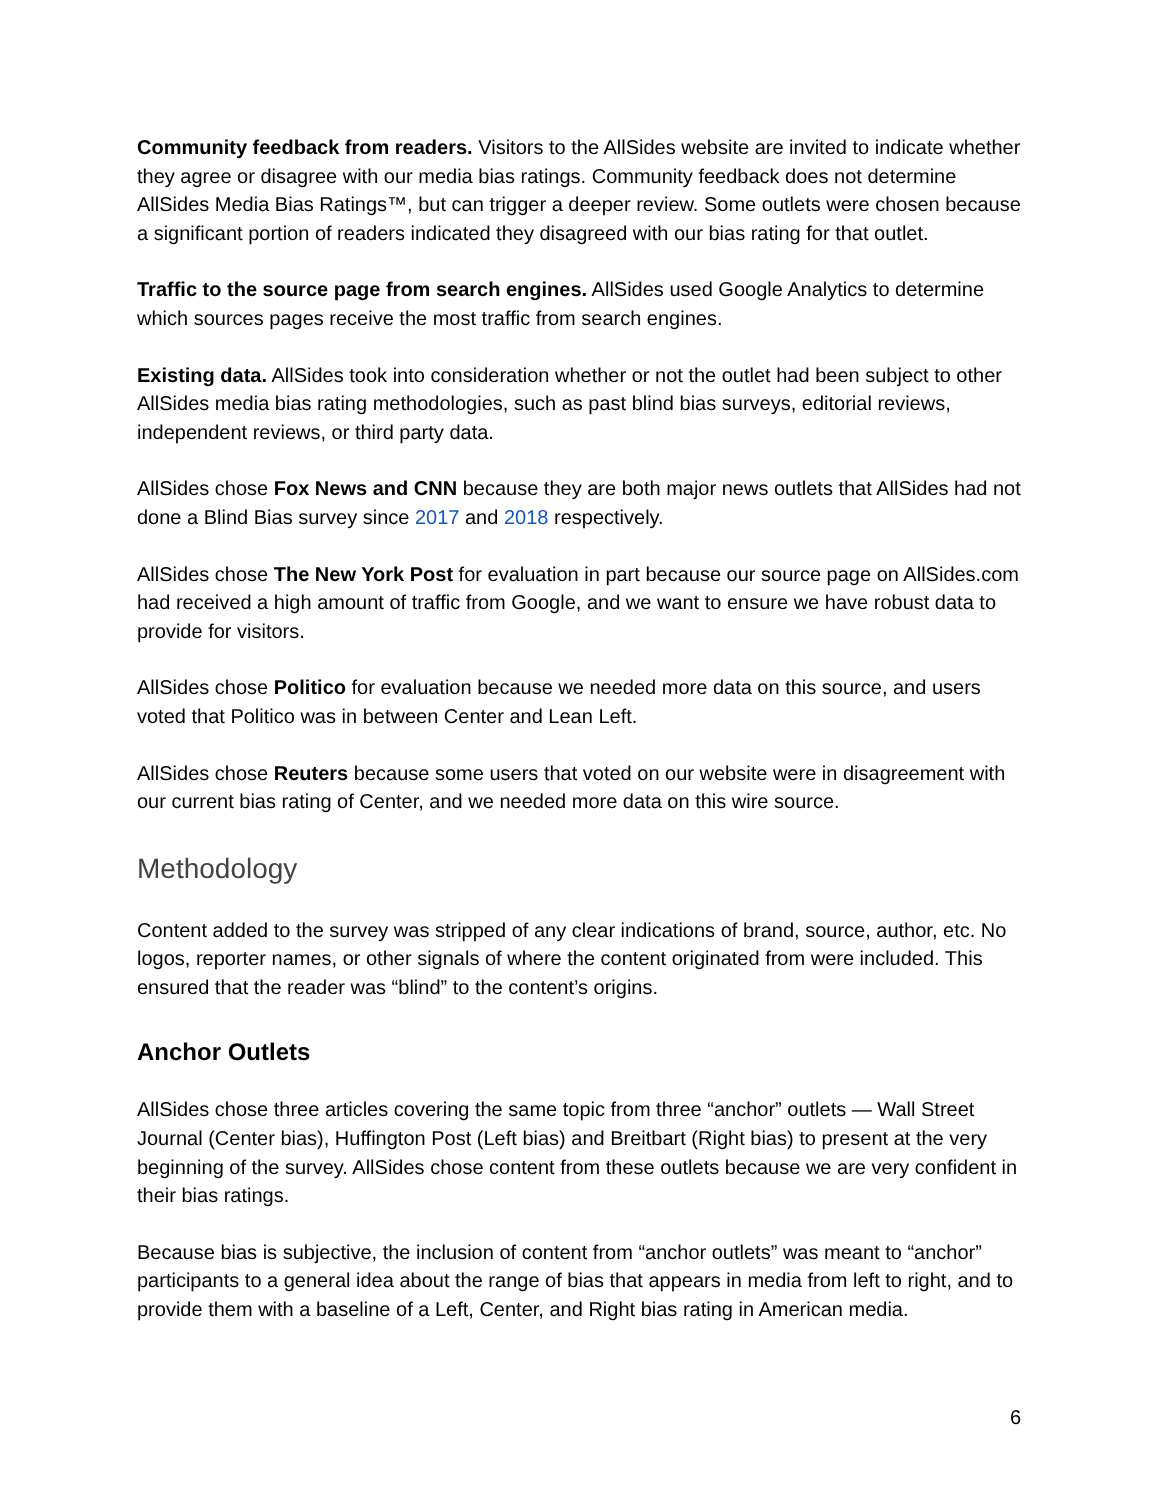Community feedback from readers. Visitors to the AllSides website are invited to indicate whether they agree or disagree with our media bias ratings. Community feedback does not determine AllSides Media Bias Ratings™, but can trigger a deeper review. Some outlets were chosen because a significant portion of readers indicated they disagreed with our bias rating for that outlet.
Traffic to the source page from search engines. AllSides used Google Analytics to determine which sources pages receive the most traffic from search engines.
Existing data. AllSides took into consideration whether or not the outlet had been subject to other AllSides media bias rating methodologies, such as past blind bias surveys, editorial reviews, independent reviews, or third party data.
AllSides chose Fox News and CNN because they are both major news outlets that AllSides had not done a Blind Bias survey since 2017 and 2018 respectively.
AllSides chose The New York Post for evaluation in part because our source page on AllSides.com had received a high amount of traffic from Google, and we want to ensure we have robust data to provide for visitors.
AllSides chose Politico for evaluation because we needed more data on this source, and users voted that Politico was in between Center and Lean Left.
AllSides chose Reuters because some users that voted on our website were in disagreement with our current bias rating of Center, and we needed more data on this wire source.
Methodology
Content added to the survey was stripped of any clear indications of brand, source, author, etc. No logos, reporter names, or other signals of where the content originated from were included. This ensured that the reader was “blind” to the content’s origins.
Anchor Outlets
AllSides chose three articles covering the same topic from three “anchor” outlets — Wall Street Journal (Center bias), Huffington Post (Left bias) and Breitbart (Right bias) to present at the very beginning of the survey. AllSides chose content from these outlets because we are very confident in their bias ratings.
Because bias is subjective, the inclusion of content from “anchor outlets” was meant to “anchor” participants to a general idea about the range of bias that appears in media from left to right, and to provide them with a baseline of a Left, Center, and Right bias rating in American media.
6